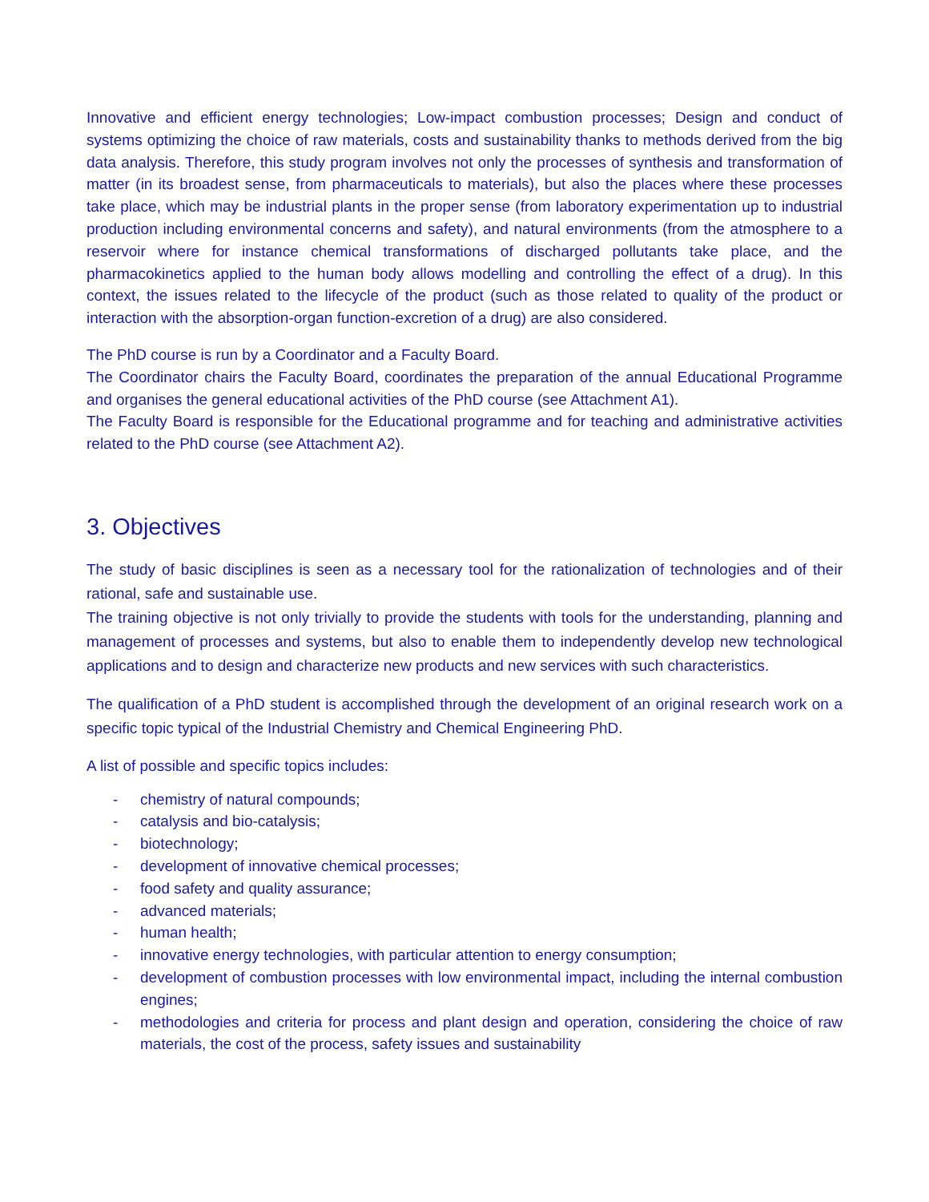Innovative and efficient energy technologies; Low-impact combustion processes; Design and conduct of systems optimizing the choice of raw materials, costs and sustainability thanks to methods derived from the big data analysis. Therefore, this study program involves not only the processes of synthesis and transformation of matter (in its broadest sense, from pharmaceuticals to materials), but also the places where these processes take place, which may be industrial plants in the proper sense (from laboratory experimentation up to industrial production including environmental concerns and safety), and natural environments (from the atmosphere to a reservoir where for instance chemical transformations of discharged pollutants take place, and the pharmacokinetics applied to the human body allows modelling and controlling the effect of a drug). In this context, the issues related to the lifecycle of the product (such as those related to quality of the product or interaction with the absorption-organ function-excretion of a drug) are also considered.
The PhD course is run by a Coordinator and a Faculty Board.
The Coordinator chairs the Faculty Board, coordinates the preparation of the annual Educational Programme and organises the general educational activities of the PhD course (see Attachment A1).
The Faculty Board is responsible for the Educational programme and for teaching and administrative activities related to the PhD course (see Attachment A2).
3. Objectives
The study of basic disciplines is seen as a necessary tool for the rationalization of technologies and of their rational, safe and sustainable use.
The training objective is not only trivially to provide the students with tools for the understanding, planning and management of processes and systems, but also to enable them to independently develop new technological applications and to design and characterize new products and new services with such characteristics.
The qualification of a PhD student is accomplished through the development of an original research work on a specific topic typical of the Industrial Chemistry and Chemical Engineering PhD.
A list of possible and specific topics includes:
- chemistry of natural compounds;
- catalysis and bio-catalysis;
- biotechnology;
- development of innovative chemical processes;
- food safety and quality assurance;
- advanced materials;
- human health;
- innovative energy technologies, with particular attention to energy consumption;
- development of combustion processes with low environmental impact, including the internal combustion engines;
- methodologies and criteria for process and plant design and operation, considering the choice of raw materials, the cost of the process, safety issues and sustainability